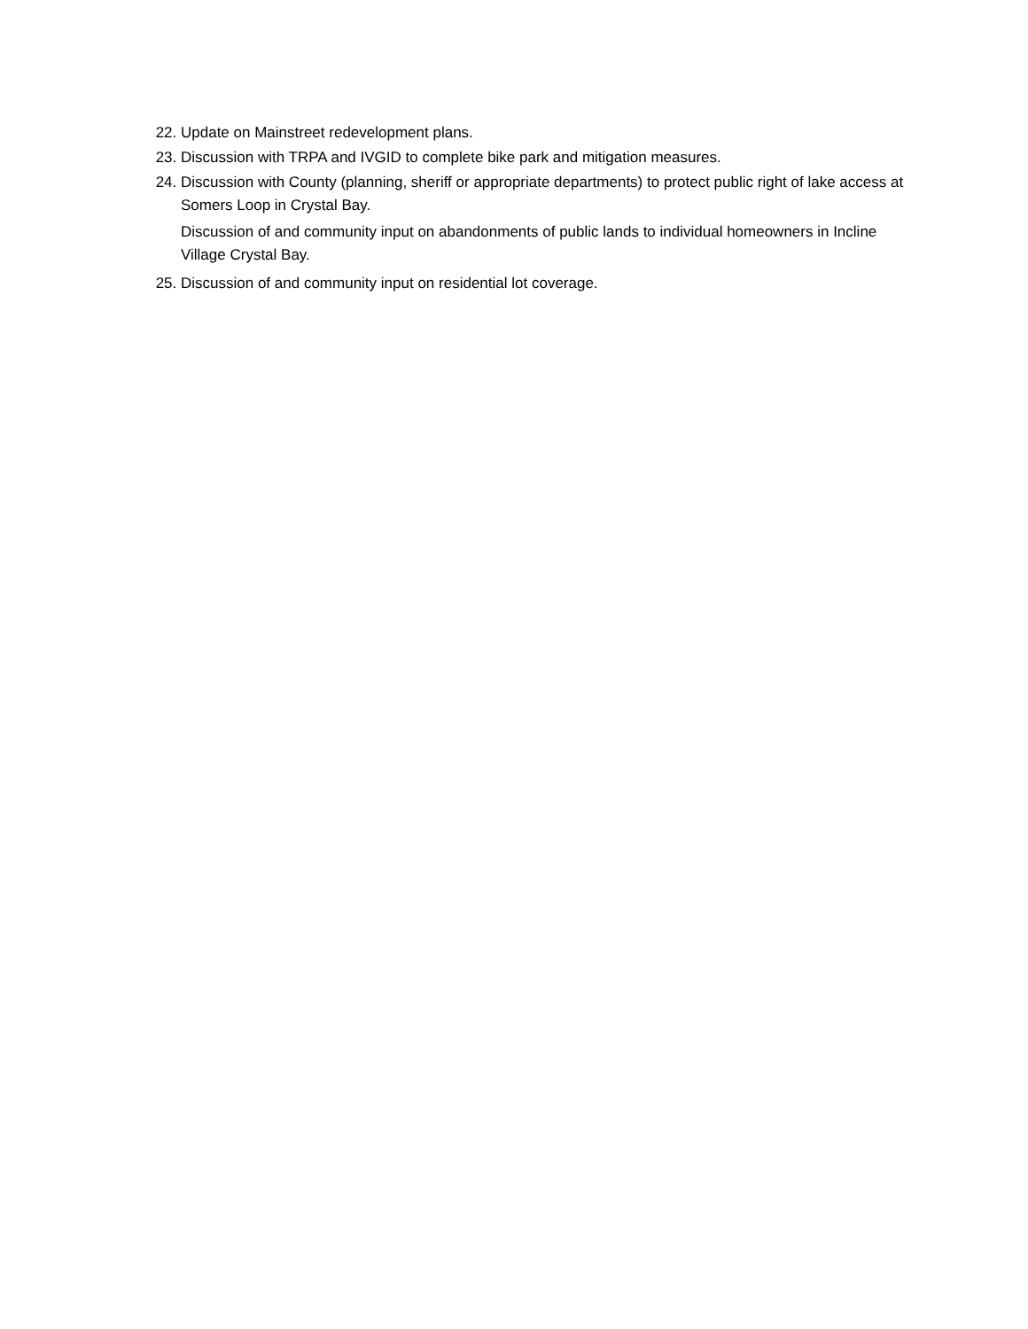22. Update on Mainstreet redevelopment plans.
23. Discussion with TRPA and IVGID to complete bike park and mitigation measures.
24. Discussion with County (planning, sheriff or appropriate departments) to protect public right of lake access at Somers Loop in Crystal Bay.
Discussion of and community input on abandonments of public lands to individual homeowners in Incline Village Crystal Bay.
25. Discussion of and community input on residential lot coverage.